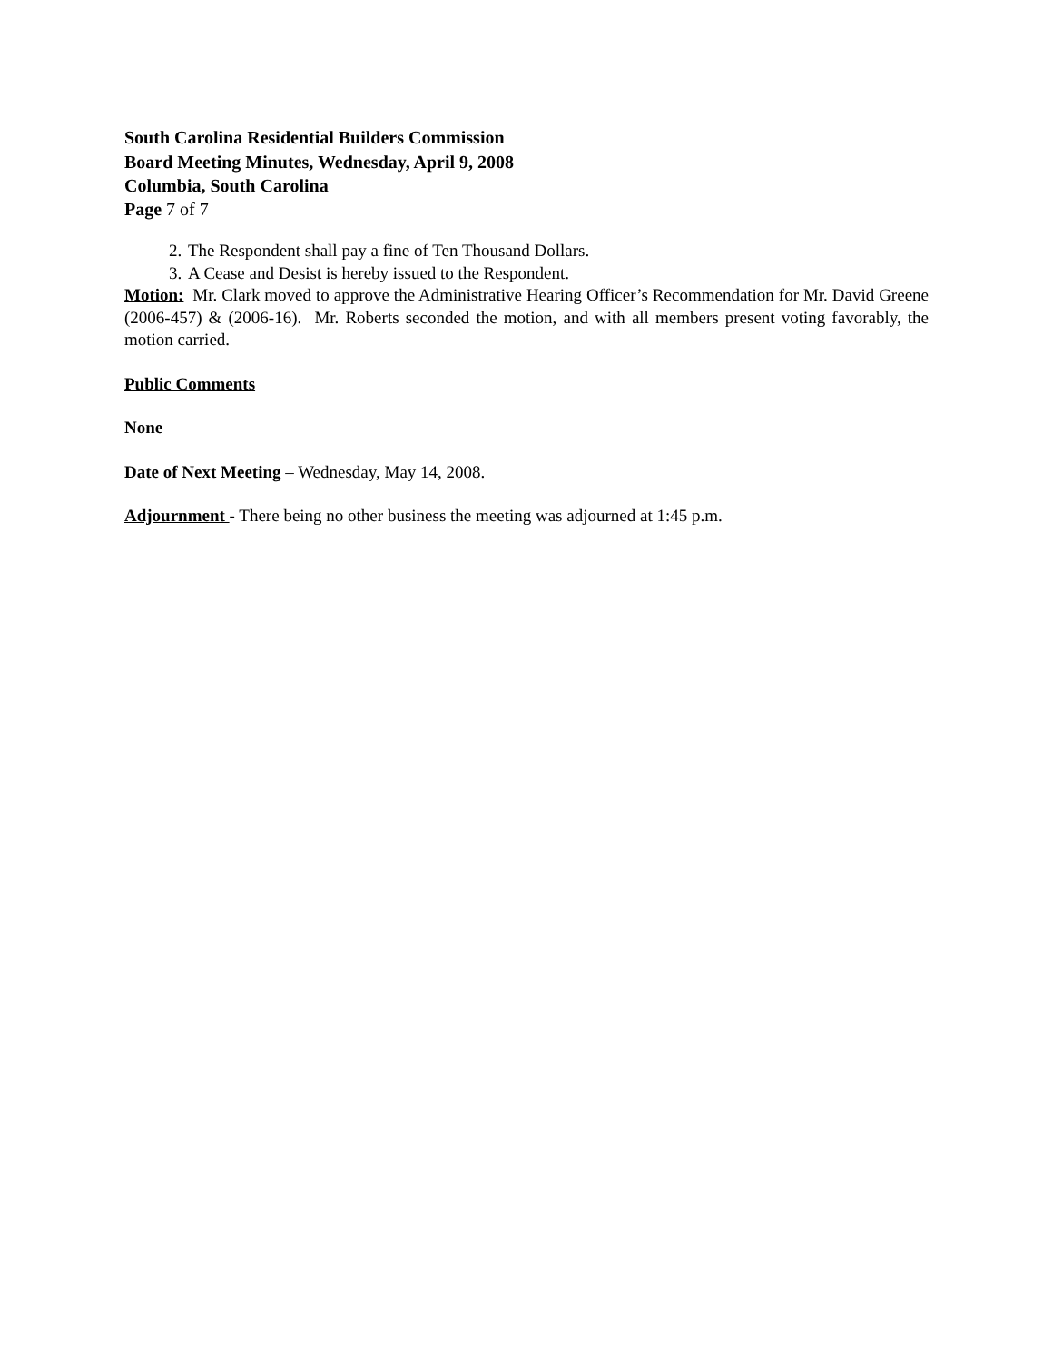South Carolina Residential Builders Commission
Board Meeting Minutes, Wednesday, April 9, 2008
Columbia, South Carolina
Page 7 of 7
2. The Respondent shall pay a fine of Ten Thousand Dollars.
3. A Cease and Desist is hereby issued to the Respondent.
Motion: Mr. Clark moved to approve the Administrative Hearing Officer’s Recommendation for Mr. David Greene (2006-457) & (2006-16). Mr. Roberts seconded the motion, and with all members present voting favorably, the motion carried.
Public Comments
None
Date of Next Meeting – Wednesday, May 14, 2008.
Adjournment - There being no other business the meeting was adjourned at 1:45 p.m.